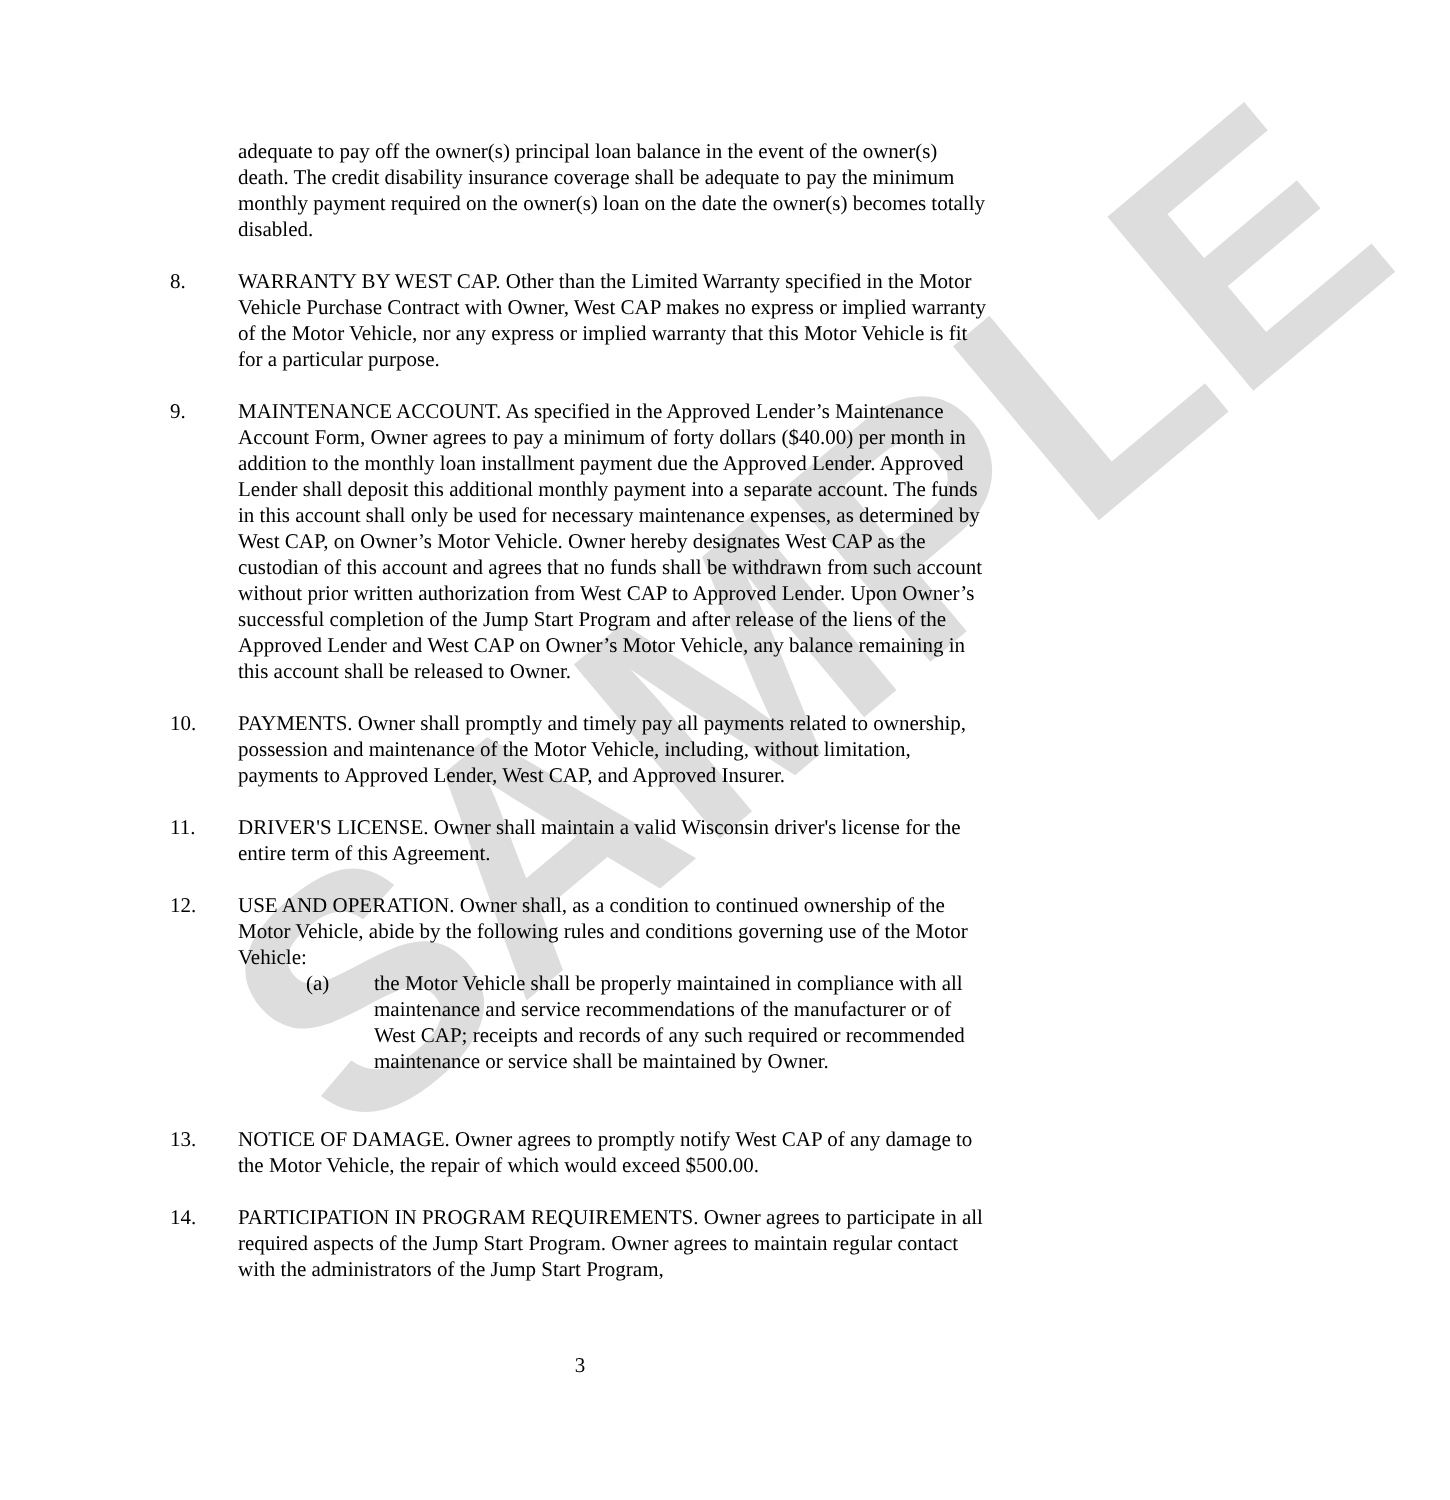SAMPLE
adequate to pay off the owner(s) principal loan balance in the event of the owner(s) death. The credit disability insurance coverage shall be adequate to pay the minimum monthly payment required on the owner(s) loan on the date the owner(s) becomes totally disabled.
8. WARRANTY BY WEST CAP. Other than the Limited Warranty specified in the Motor Vehicle Purchase Contract with Owner, West CAP makes no express or implied warranty of the Motor Vehicle, nor any express or implied warranty that this Motor Vehicle is fit for a particular purpose.
9. MAINTENANCE ACCOUNT. As specified in the Approved Lender’s Maintenance Account Form, Owner agrees to pay a minimum of forty dollars ($40.00) per month in addition to the monthly loan installment payment due the Approved Lender. Approved Lender shall deposit this additional monthly payment into a separate account. The funds in this account shall only be used for necessary maintenance expenses, as determined by West CAP, on Owner’s Motor Vehicle. Owner hereby designates West CAP as the custodian of this account and agrees that no funds shall be withdrawn from such account without prior written authorization from West CAP to Approved Lender. Upon Owner’s successful completion of the Jump Start Program and after release of the liens of the Approved Lender and West CAP on Owner’s Motor Vehicle, any balance remaining in this account shall be released to Owner.
10. PAYMENTS. Owner shall promptly and timely pay all payments related to ownership, possession and maintenance of the Motor Vehicle, including, without limitation, payments to Approved Lender, West CAP, and Approved Insurer.
11. DRIVER'S LICENSE. Owner shall maintain a valid Wisconsin driver's license for the entire term of this Agreement.
12. USE AND OPERATION. Owner shall, as a condition to continued ownership of the Motor Vehicle, abide by the following rules and conditions governing use of the Motor Vehicle:
(a) the Motor Vehicle shall be properly maintained in compliance with all maintenance and service recommendations of the manufacturer or of West CAP; receipts and records of any such required or recommended maintenance or service shall be maintained by Owner.
13. NOTICE OF DAMAGE. Owner agrees to promptly notify West CAP of any damage to the Motor Vehicle, the repair of which would exceed $500.00.
14. PARTICIPATION IN PROGRAM REQUIREMENTS. Owner agrees to participate in all required aspects of the Jump Start Program. Owner agrees to maintain regular contact with the administrators of the Jump Start Program,
3